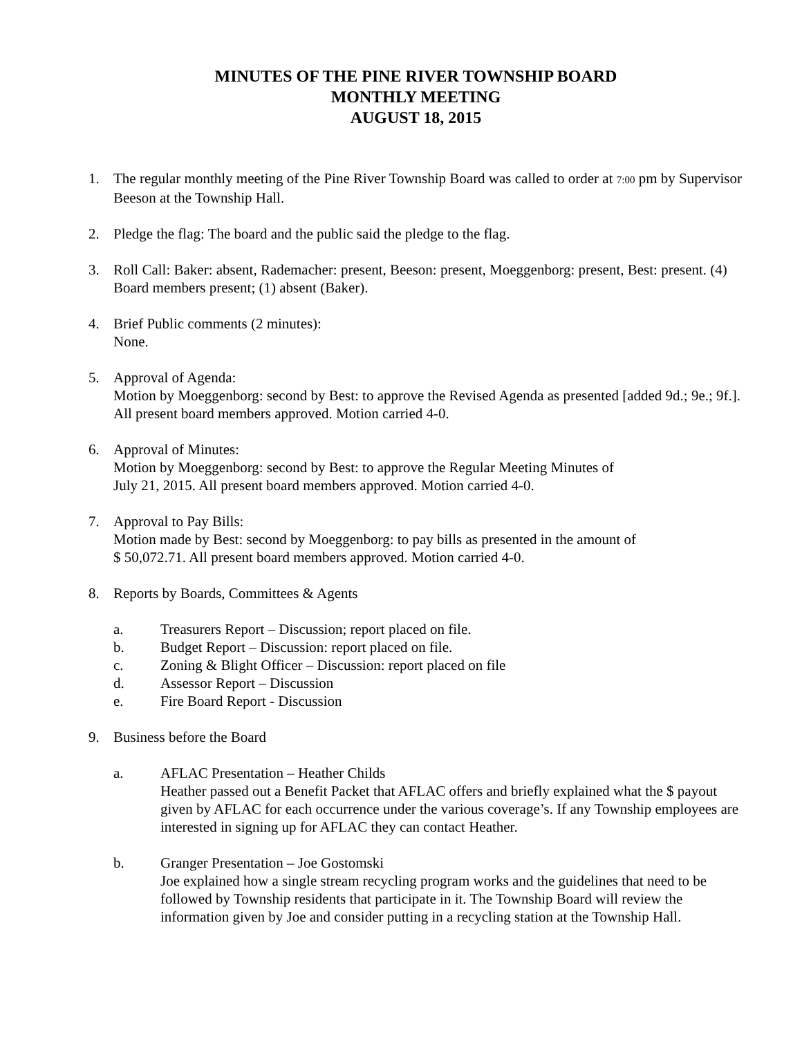MINUTES OF THE PINE RIVER TOWNSHIP BOARD
MONTHLY MEETING
AUGUST 18, 2015
1. The regular monthly meeting of the Pine River Township Board was called to order at 7:00 pm by Supervisor Beeson at the Township Hall.
2. Pledge the flag: The board and the public said the pledge to the flag.
3. Roll Call: Baker: absent, Rademacher: present, Beeson: present, Moeggenborg: present, Best: present. (4) Board members present; (1) absent (Baker).
4. Brief Public comments (2 minutes):
None.
5. Approval of Agenda:
Motion by Moeggenborg: second by Best: to approve the Revised Agenda as presented [added 9d.; 9e.; 9f.]. All present board members approved. Motion carried 4-0.
6. Approval of Minutes:
Motion by Moeggenborg: second by Best: to approve the Regular Meeting Minutes of
July 21, 2015. All present board members approved. Motion carried 4-0.
7. Approval to Pay Bills:
Motion made by Best: second by Moeggenborg: to pay bills as presented in the amount of
$ 50,072.71. All present board members approved. Motion carried 4-0.
8. Reports by Boards, Committees & Agents
a. Treasurers Report – Discussion; report placed on file.
b. Budget Report – Discussion: report placed on file.
c. Zoning & Blight Officer – Discussion: report placed on file
d. Assessor Report – Discussion
e. Fire Board Report - Discussion
9. Business before the Board
a. AFLAC Presentation – Heather Childs
Heather passed out a Benefit Packet that AFLAC offers and briefly explained what the $ payout given by AFLAC for each occurrence under the various coverage’s. If any Township employees are interested in signing up for AFLAC they can contact Heather.
b. Granger Presentation – Joe Gostomski
Joe explained how a single stream recycling program works and the guidelines that need to be followed by Township residents that participate in it. The Township Board will review the information given by Joe and consider putting in a recycling station at the Township Hall.